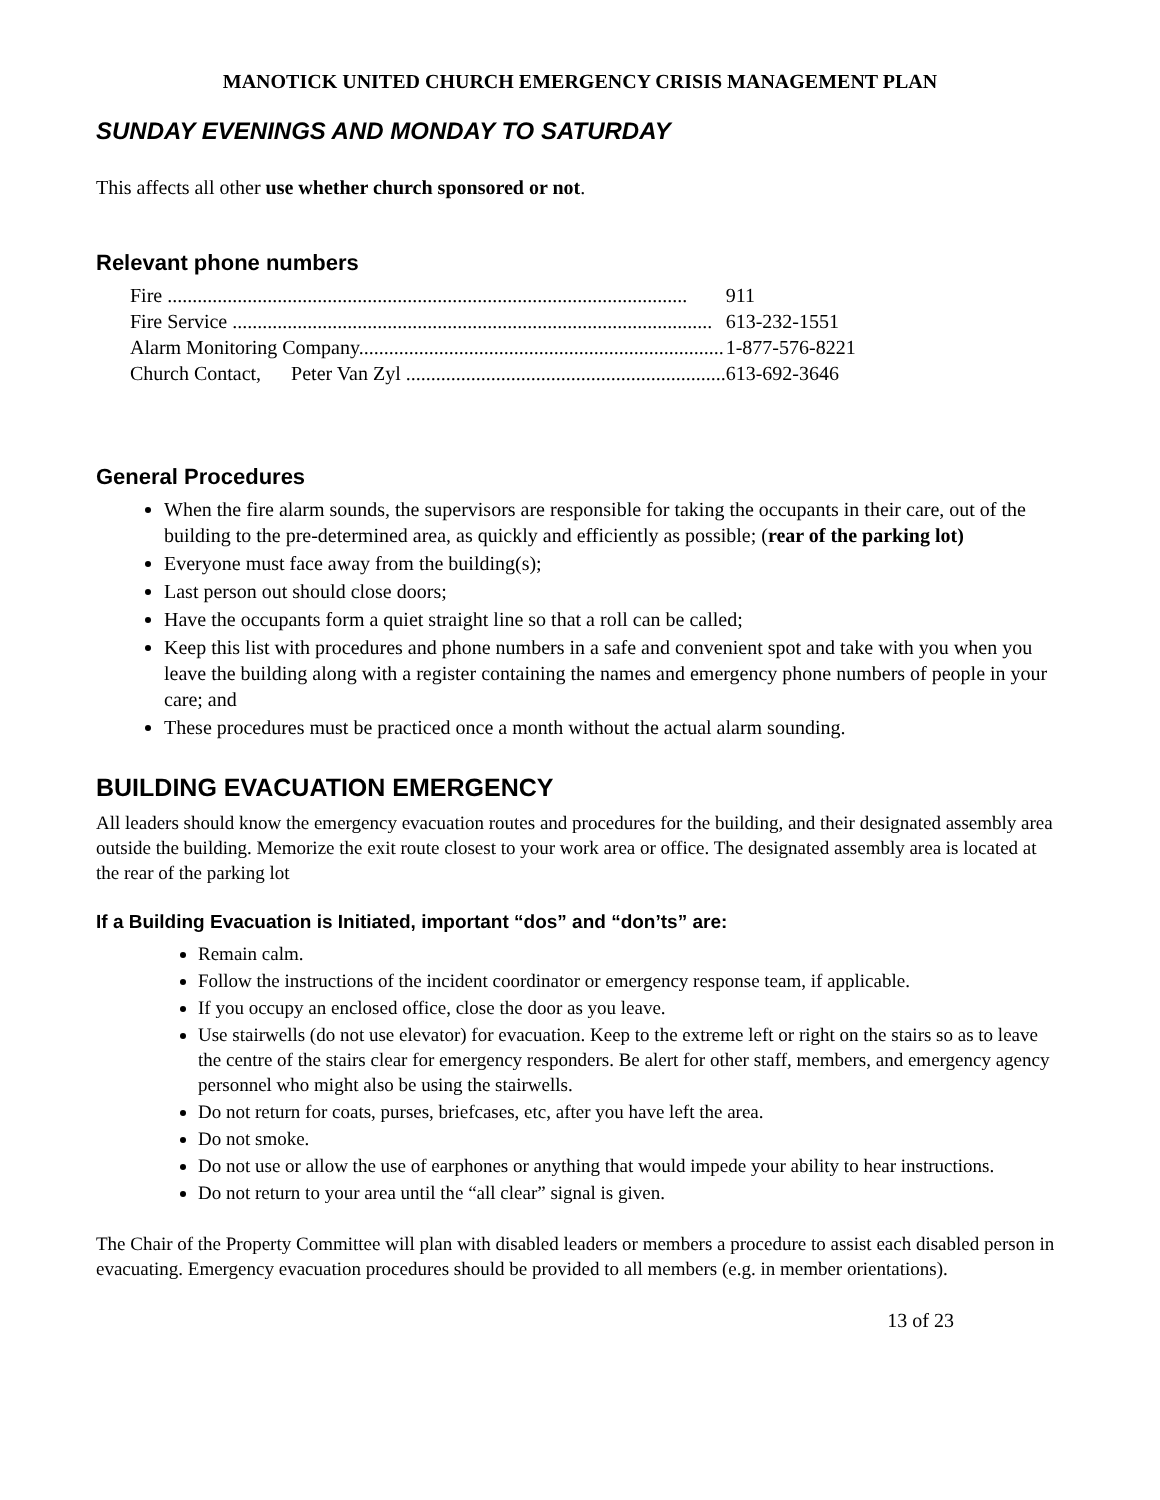MANOTICK UNITED CHURCH EMERGENCY CRISIS MANAGEMENT PLAN
SUNDAY EVENINGS AND MONDAY TO SATURDAY
This affects all other use whether church sponsored or not.
Relevant phone numbers
| Fire ........................................................................................................ | 911 |
| Fire Service ................................................................................................ | 613-232-1551 |
| Alarm Monitoring Company......................................................................... | 1-877-576-8221 |
| Church Contact, Peter Van Zyl ................................................................ | 613-692-3646 |
General Procedures
When the fire alarm sounds, the supervisors are responsible for taking the occupants in their care, out of the building to the pre-determined area, as quickly and efficiently as possible; (rear of the parking lot)
Everyone must face away from the building(s);
Last person out should close doors;
Have the occupants form a quiet straight line so that a roll can be called;
Keep this list with procedures and phone numbers in a safe and convenient spot and take with you when you leave the building along with a register containing the names and emergency phone numbers of people in your care; and
These procedures must be practiced once a month without the actual alarm sounding.
BUILDING EVACUATION EMERGENCY
All leaders should know the emergency evacuation routes and procedures for the building, and their designated assembly area outside the building. Memorize the exit route closest to your work area or office. The designated assembly area is located at the rear of the parking lot
If a Building Evacuation is Initiated, important “dos” and “don’ts” are:
Remain calm.
Follow the instructions of the incident coordinator or emergency response team, if applicable.
If you occupy an enclosed office, close the door as you leave.
Use stairwells (do not use elevator) for evacuation. Keep to the extreme left or right on the stairs so as to leave the centre of the stairs clear for emergency responders. Be alert for other staff, members, and emergency agency personnel who might also be using the stairwells.
Do not return for coats, purses, briefcases, etc, after you have left the area.
Do not smoke.
Do not use or allow the use of earphones or anything that would impede your ability to hear instructions.
Do not return to your area until the “all clear” signal is given.
The Chair of the Property Committee will plan with disabled leaders or members a procedure to assist each disabled person in evacuating. Emergency evacuation procedures should be provided to all members (e.g. in member orientations).
13 of 23